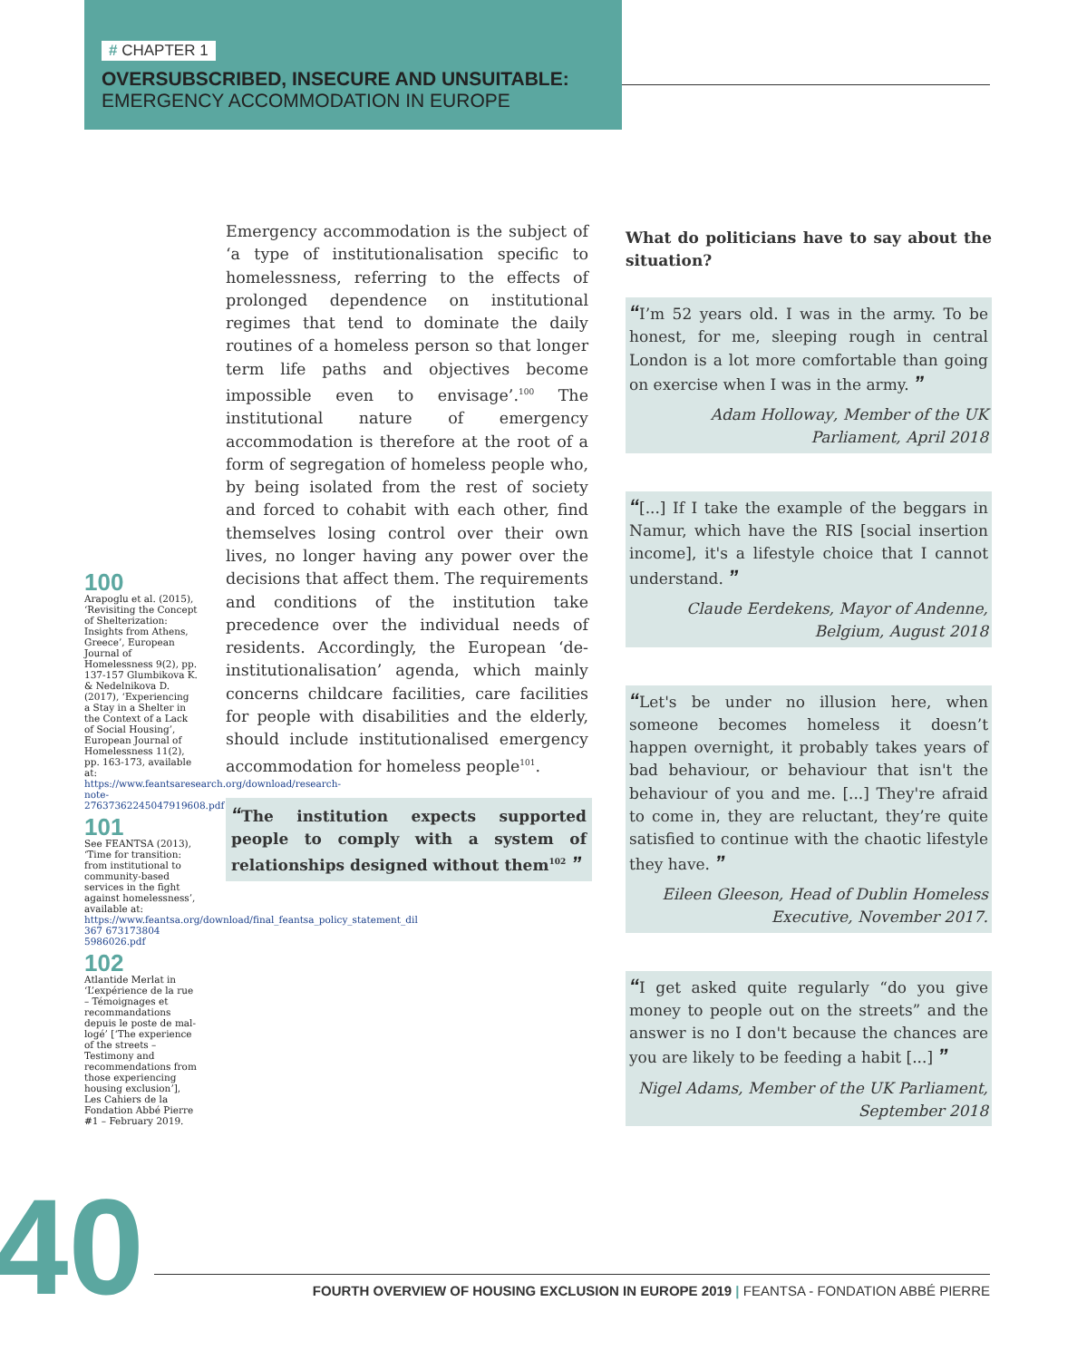# CHAPTER 1
OVERSUBSCRIBED, INSECURE AND UNSUITABLE:
EMERGENCY ACCOMMODATION IN EUROPE
100
Arapoglu et al. (2015), ‘Revisiting the Concept of Shelterization: Insights from Athens, Greece’, European Journal of Homelessness 9(2), pp. 137-157 Glumbikova K. & Nedelnikova D. (2017), ‘Experiencing a Stay in a Shelter in the Context of a Lack of Social Housing’, European Journal of Homelessness 11(2), pp. 163-173, available at: https://www.feantsaresearch.org/download/research-note-27637362245047919608.pdf
101
See FEANTSA (2013), ‘Time for transition: from institutional to community-based services in the fight against homelessness’, available at: https://www.feantsa.org/download/final_feantsa_policy_statement_dil 367 673173804 5986026.pdf
102
Atlantide Merlat in ‘L’expérience de la rue – Témoignages et recommandations depuis le poste de mal-logé’ [‘The experience of the streets – Testimony and recommendations from those experiencing housing exclusion’], Les Cahiers de la Fondation Abbé Pierre #1 – February 2019.
Emergency accommodation is the subject of ‘a type of institutionalisation specific to homelessness, referring to the effects of prolonged dependence on institutional regimes that tend to dominate the daily routines of a homeless person so that longer term life paths and objectives become impossible even to envisage’.<sup>100</sup> The institutional nature of emergency accommodation is therefore at the root of a form of segregation of homeless people who, by being isolated from the rest of society and forced to cohabit with each other, find themselves losing control over their own lives, no longer having any power over the decisions that affect them. The requirements and conditions of the institution take precedence over the individual needs of residents. Accordingly, the European ‘de-institutionalisation’ agenda, which mainly concerns childcare facilities, care facilities for people with disabilities and the elderly, should include institutionalised emergency accommodation for homeless people<sup>101</sup>.
“The institution expects supported people to comply with a system of relationships designed without them<sup>102</sup> ”
What do politicians have to say about the situation?
“I’m 52 years old. I was in the army. To be honest, for me, sleeping rough in central London is a lot more comfortable than going on exercise when I was in the army. ”
Adam Holloway, Member of the UK Parliament, April 2018
“[...] If I take the example of the beggars in Namur, which have the RIS [social insertion income], it's a lifestyle choice that I cannot understand. ”
Claude Eerdekens, Mayor of Andenne, Belgium, August 2018
“Let's be under no illusion here, when someone becomes homeless it doesn’t happen overnight, it probably takes years of bad behaviour, or behaviour that isn't the behaviour of you and me. [...] They're afraid to come in, they are reluctant, they’re quite satisfied to continue with the chaotic lifestyle they have. ”
Eileen Gleeson, Head of Dublin Homeless Executive, November 2017.
“I get asked quite regularly “do you give money to people out on the streets” and the answer is no I don't because the chances are you are likely to be feeding a habit [...] ”
Nigel Adams, Member of the UK Parliament, September 2018
40 FOURTH OVERVIEW OF HOUSING EXCLUSION IN EUROPE 2019 | FEANTSA - FONDATION ABBÉ PIERRE